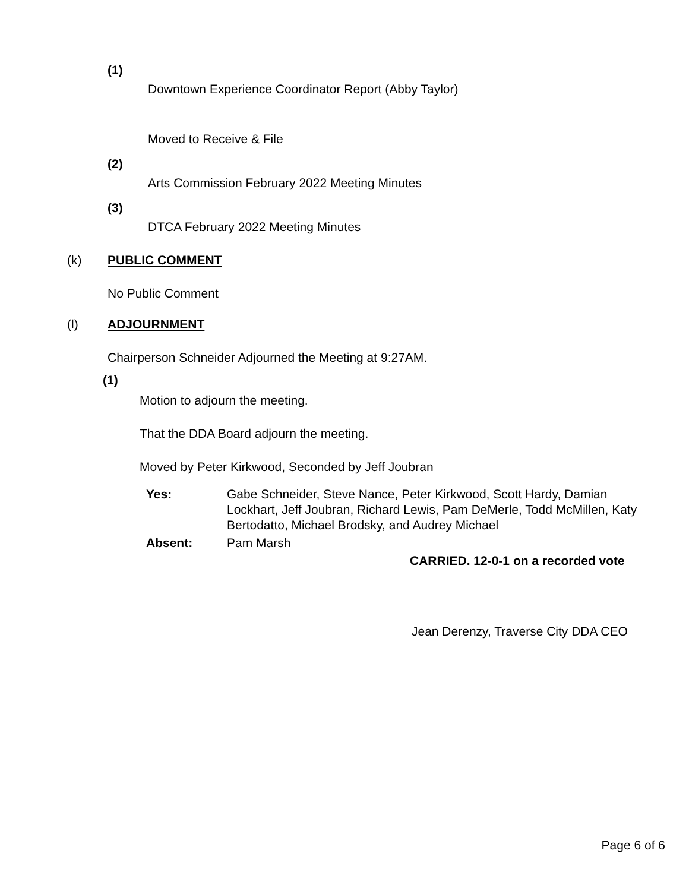(1)
Downtown Experience Coordinator Report (Abby Taylor)
Moved to Receive & File
(2)
Arts Commission February 2022 Meeting Minutes
(3)
DTCA February 2022 Meeting Minutes
(k) PUBLIC COMMENT
No Public Comment
(l) ADJOURNMENT
Chairperson Schneider Adjourned the Meeting at 9:27AM.
(1)
Motion to adjourn the meeting.
That the DDA Board adjourn the meeting.
Moved by Peter Kirkwood, Seconded by Jeff Joubran
Yes: Gabe Schneider, Steve Nance, Peter Kirkwood, Scott Hardy, Damian Lockhart, Jeff Joubran, Richard Lewis, Pam DeMerle, Todd McMillen, Katy Bertodatto, Michael Brodsky, and Audrey Michael
Absent: Pam Marsh
CARRIED. 12-0-1 on a recorded vote
Jean Derenzy, Traverse City DDA CEO
Page 6 of 6